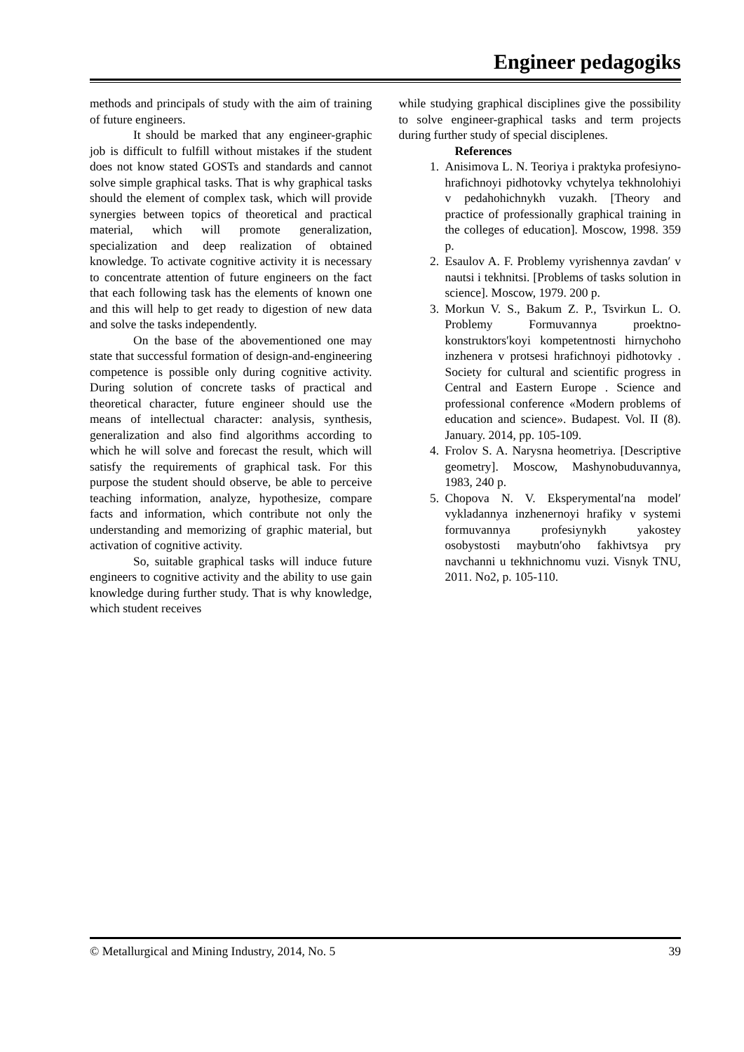Engineer pedagogiks
methods and principals of study with the aim of training of future engineers.
It should be marked that any engineer-graphic job is difficult to fulfill without mistakes if the student does not know stated GOSTs and standards and cannot solve simple graphical tasks. That is why graphical tasks should the element of complex task, which will provide synergies between topics of theoretical and practical material, which will promote generalization, specialization and deep realization of obtained knowledge. To activate cognitive activity it is necessary to concentrate attention of future engineers on the fact that each following task has the elements of known one and this will help to get ready to digestion of new data and solve the tasks independently.
On the base of the abovementioned one may state that successful formation of design-and-engineering competence is possible only during cognitive activity. During solution of concrete tasks of practical and theoretical character, future engineer should use the means of intellectual character: analysis, synthesis, generalization and also find algorithms according to which he will solve and forecast the result, which will satisfy the requirements of graphical task. For this purpose the student should observe, be able to perceive teaching information, analyze, hypothesize, compare facts and information, which contribute not only the understanding and memorizing of graphic material, but activation of cognitive activity.
So, suitable graphical tasks will induce future engineers to cognitive activity and the ability to use gain knowledge during further study. That is why knowledge, which student receives
while studying graphical disciplines give the possibility to solve engineer-graphical tasks and term projects during further study of special disciplenes.
References
1. Anisimova L. N. Teoriya i praktyka profesiyno-hrafichnoyi pidhotovky vchytelya tekhnolohiyi v pedahohichnykh vuzakh. [Theory and practice of professionally graphical training in the colleges of education]. Moscow, 1998. 359 p.
2. Esaulov A. F. Problemy vyrishennya zavdan′ v nautsi i tekhnitsi. [Problems of tasks solution in science]. Moscow, 1979. 200 p.
3. Morkun V. S., Bakum Z. P., Tsvirkun L. O. Problemy Formuvannya proektno-konstruktors′koyi kompetentnosti hirnychoho inzhenera v protsesi hrafichnoyi pidhotovky . Society for cultural and scientific progress in Central and Eastern Europe . Science and professional conference «Modern problems of education and science». Budapest. Vol. II (8). January. 2014, pp. 105-109.
4. Frolov S. A. Narysna heometriya. [Descriptive geometry]. Moscow, Mashynobuduvannya, 1983, 240 p.
5. Chopova N. V. Eksperymental′na model′ vykladannya inzhenernoyi hrafiky v systemi formuvannya profesiynykh yakostey osobystosti maybutn′oho fakhivtsya pry navchanni u tekhnichnomu vuzi. Visnyk TNU, 2011. No2, p. 105-110.
© Metallurgical and Mining Industry, 2014, No. 5 39